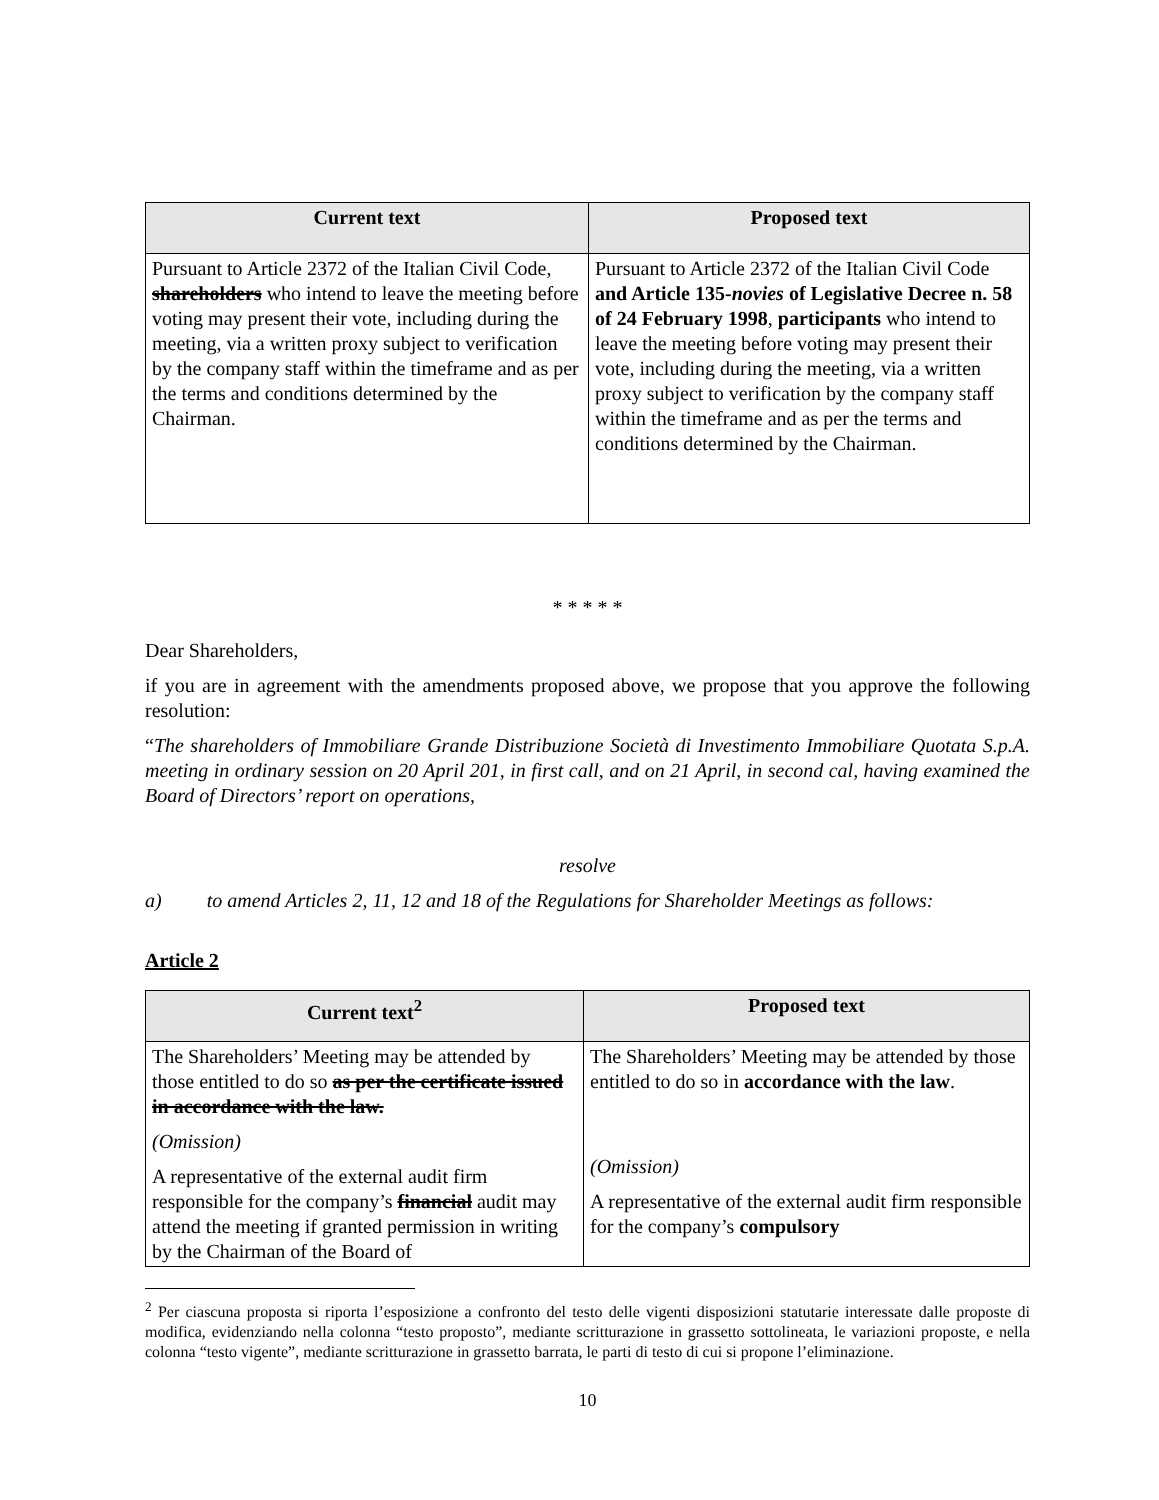| Current text | Proposed text |
| --- | --- |
| Pursuant to Article 2372 of the Italian Civil Code, shareholders who intend to leave the meeting before voting may present their vote, including during the meeting, via a written proxy subject to verification by the company staff within the timeframe and as per the terms and conditions determined by the Chairman. | Pursuant to Article 2372 of the Italian Civil Code and Article 135- novies of Legislative Decree n. 58 of 24 February 1998 , participants who intend to leave the meeting before voting may present their vote, including during the meeting, via a written proxy subject to verification by the company staff within the timeframe and as per the terms and conditions determined by the Chairman. |
* * * * *
Dear Shareholders,
if you are in agreement with the amendments proposed above, we propose that you approve the following resolution:
“The shareholders of Immobiliare Grande Distribuzione Società di Investimento Immobiliare Quotata S.p.A. meeting in ordinary session on 20 April 201, in first call, and on 21 April, in second cal, having examined the Board of Directors’ report on operations,
resolve
a) to amend Articles 2, 11, 12 and 18 of the Regulations for Shareholder Meetings as follows:
Article 2
| Current text<sup>2</sup> | Proposed text |
| --- | --- |
| The Shareholders’ Meeting may be attended by those entitled to do so as per the certificate issued in accordance with the law. (Omission) A representative of the external audit firm responsible for the company’s financial audit may attend the meeting if granted permission in writing by the Chairman of the Board of | The Shareholders’ Meeting may be attended by those entitled to do so in accordance with the law . (Omission) A representative of the external audit firm responsible for the company’s compulsory |
<sup>2</sup> Per ciascuna proposta si riporta l’esposizione a confronto del testo delle vigenti disposizioni statutarie interessate dalle proposte di modifica, evidenziando nella colonna “testo proposto”, mediante scritturazione in grassetto sottolineata, le variazioni proposte, e nella colonna “testo vigente”, mediante scritturazione in grassetto barrata, le parti di testo di cui si propone l’eliminazione.
10